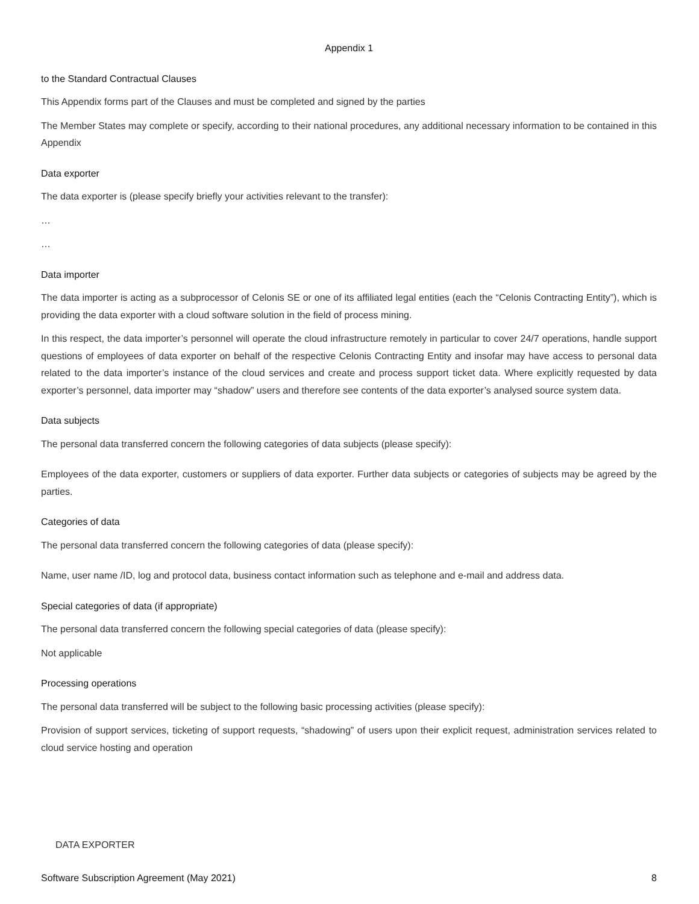Appendix 1
to the Standard Contractual Clauses
This Appendix forms part of the Clauses and must be completed and signed by the parties
The Member States may complete or specify, according to their national procedures, any additional necessary information to be contained in this Appendix
Data exporter
The data exporter is (please specify briefly your activities relevant to the transfer):
…
…
Data importer
The data importer is acting as a subprocessor of Celonis SE or one of its affiliated legal entities (each the “Celonis Contracting Entity”), which is providing the data exporter with a cloud software solution in the field of process mining.
In this respect, the data importer’s personnel will operate the cloud infrastructure remotely in particular to cover 24/7 operations, handle support questions of employees of data exporter on behalf of the respective Celonis Contracting Entity and insofar may have access to personal data related to the data importer’s instance of the cloud services and create and process support ticket data. Where explicitly requested by data exporter’s personnel, data importer may “shadow” users and therefore see contents of the data exporter’s analysed source system data.
Data subjects
The personal data transferred concern the following categories of data subjects (please specify):
Employees of the data exporter, customers or suppliers of data exporter. Further data subjects or categories of subjects may be agreed by the parties.
Categories of data
The personal data transferred concern the following categories of data (please specify):
Name, user name /ID, log and protocol data, business contact information such as telephone and e-mail and address data.
Special categories of data (if appropriate)
The personal data transferred concern the following special categories of data (please specify):
Not applicable
Processing operations
The personal data transferred will be subject to the following basic processing activities (please specify):
Provision of support services, ticketing of support requests, “shadowing” of users upon their explicit request, administration services related to cloud service hosting and operation
DATA EXPORTER
Software Subscription Agreement (May 2021) 8